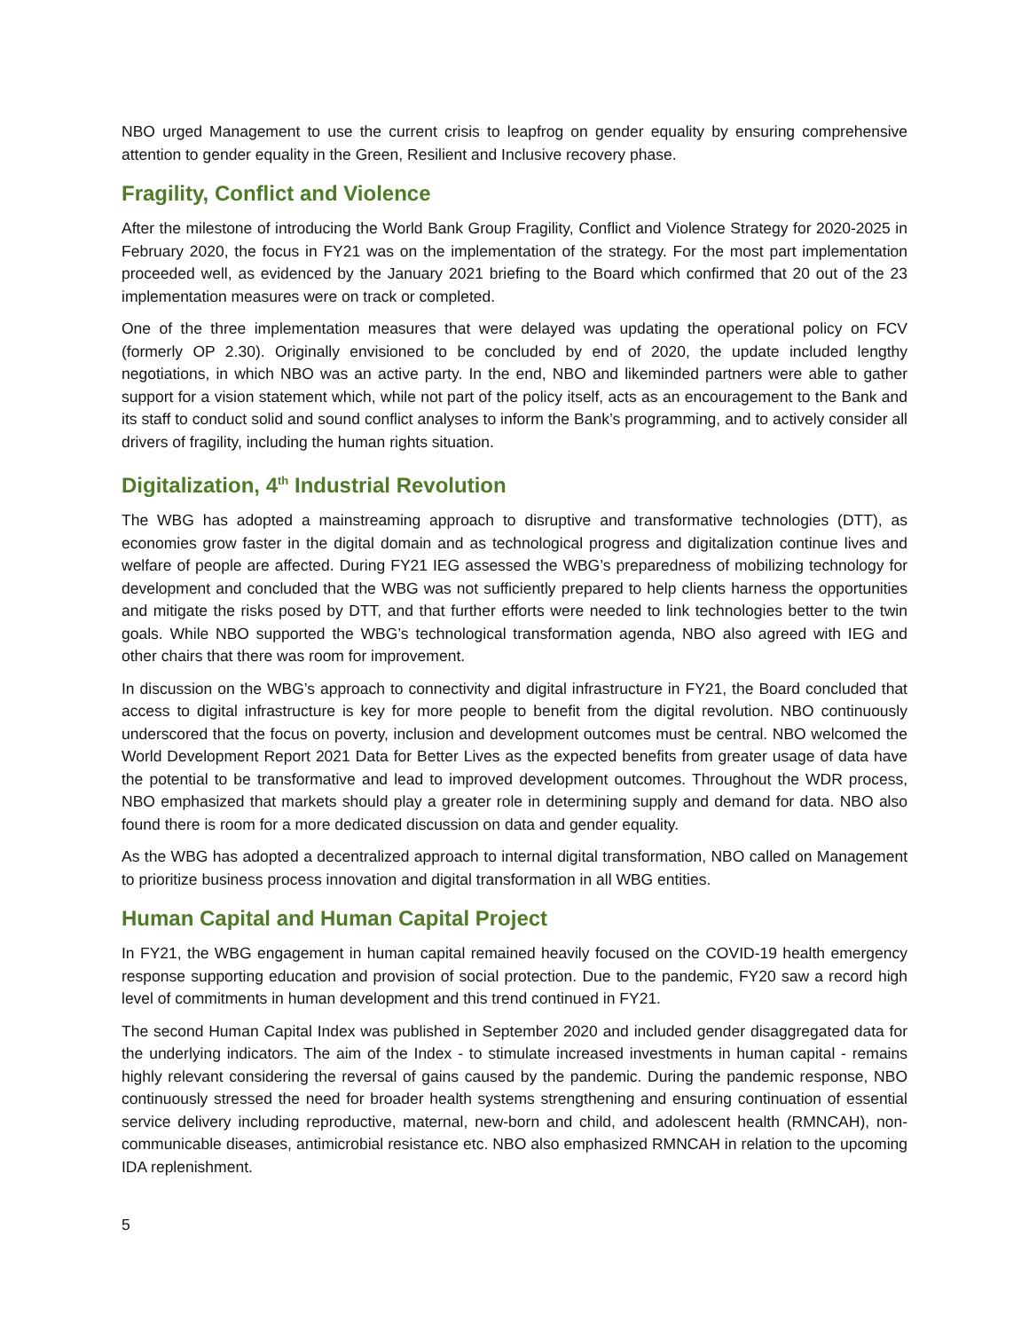NBO urged Management to use the current crisis to leapfrog on gender equality by ensuring comprehensive attention to gender equality in the Green, Resilient and Inclusive recovery phase.
Fragility, Conflict and Violence
After the milestone of introducing the World Bank Group Fragility, Conflict and Violence Strategy for 2020-2025 in February 2020, the focus in FY21 was on the implementation of the strategy. For the most part implementation proceeded well, as evidenced by the January 2021 briefing to the Board which confirmed that 20 out of the 23 implementation measures were on track or completed.
One of the three implementation measures that were delayed was updating the operational policy on FCV (formerly OP 2.30). Originally envisioned to be concluded by end of 2020, the update included lengthy negotiations, in which NBO was an active party. In the end, NBO and likeminded partners were able to gather support for a vision statement which, while not part of the policy itself, acts as an encouragement to the Bank and its staff to conduct solid and sound conflict analyses to inform the Bank’s programming, and to actively consider all drivers of fragility, including the human rights situation.
Digitalization, 4<sup>th</sup> Industrial Revolution
The WBG has adopted a mainstreaming approach to disruptive and transformative technologies (DTT), as economies grow faster in the digital domain and as technological progress and digitalization continue lives and welfare of people are affected. During FY21 IEG assessed the WBG’s preparedness of mobilizing technology for development and concluded that the WBG was not sufficiently prepared to help clients harness the opportunities and mitigate the risks posed by DTT, and that further efforts were needed to link technologies better to the twin goals. While NBO supported the WBG’s technological transformation agenda, NBO also agreed with IEG and other chairs that there was room for improvement.
In discussion on the WBG’s approach to connectivity and digital infrastructure in FY21, the Board concluded that access to digital infrastructure is key for more people to benefit from the digital revolution. NBO continuously underscored that the focus on poverty, inclusion and development outcomes must be central. NBO welcomed the World Development Report 2021 Data for Better Lives as the expected benefits from greater usage of data have the potential to be transformative and lead to improved development outcomes. Throughout the WDR process, NBO emphasized that markets should play a greater role in determining supply and demand for data. NBO also found there is room for a more dedicated discussion on data and gender equality.
As the WBG has adopted a decentralized approach to internal digital transformation, NBO called on Management to prioritize business process innovation and digital transformation in all WBG entities.
Human Capital and Human Capital Project
In FY21, the WBG engagement in human capital remained heavily focused on the COVID-19 health emergency response supporting education and provision of social protection. Due to the pandemic, FY20 saw a record high level of commitments in human development and this trend continued in FY21.
The second Human Capital Index was published in September 2020 and included gender disaggregated data for the underlying indicators. The aim of the Index - to stimulate increased investments in human capital - remains highly relevant considering the reversal of gains caused by the pandemic. During the pandemic response, NBO continuously stressed the need for broader health systems strengthening and ensuring continuation of essential service delivery including reproductive, maternal, new-born and child, and adolescent health (RMNCAH), non-communicable diseases, antimicrobial resistance etc. NBO also emphasized RMNCAH in relation to the upcoming IDA replenishment.
5